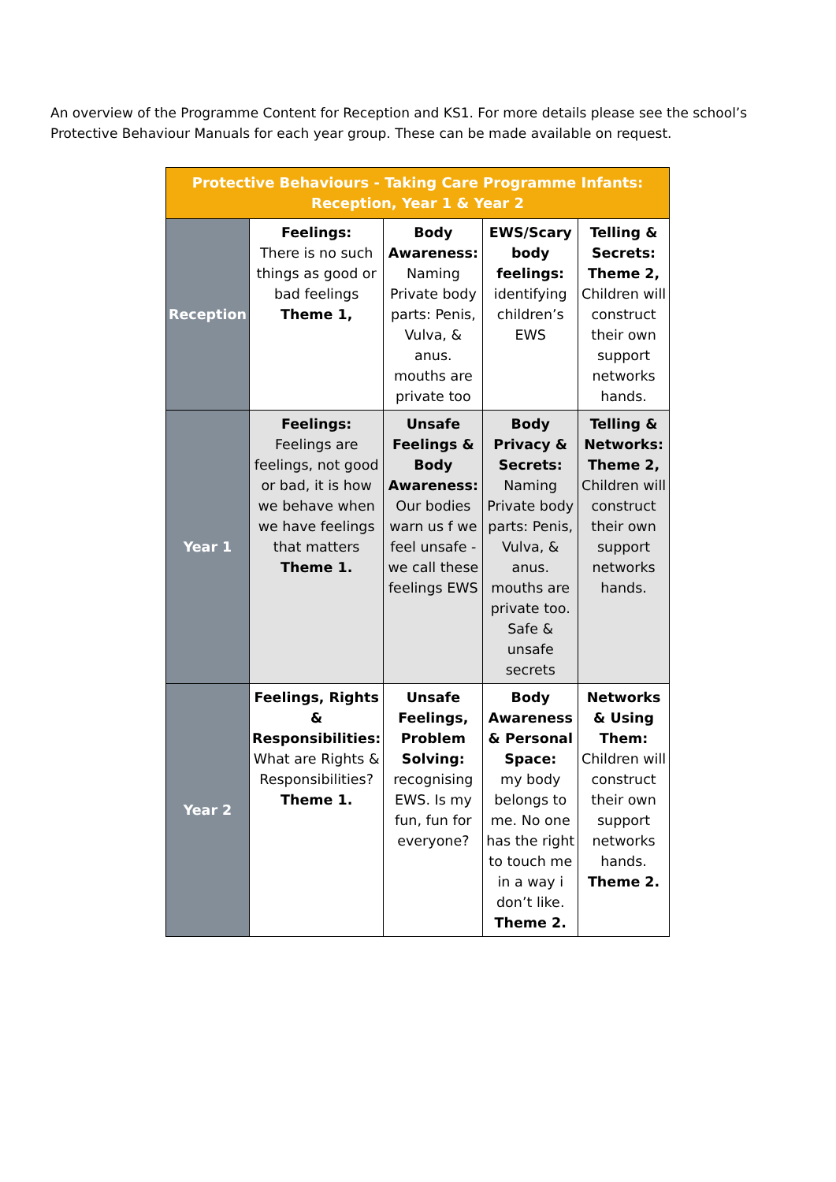An overview of the Programme Content for Reception and KS1. For more details please see the school’s Protective Behaviour Manuals for each year group. These can be made available on request.
| Protective Behaviours - Taking Care Programme Infants: Reception, Year 1 & Year 2 | | | | |
| --- | --- | --- | --- | --- |
| Reception | Feelings: There is no such things as good or bad feelings Theme 1, | Body Awareness: Naming Private body parts: Penis, Vulva, & anus. mouths are private too | EWS/Scary body feelings: identifying children’s EWS | Telling & Secrets: Theme 2, Children will construct their own support networks hands. |
| Year 1 | Feelings: Feelings are feelings, not good or bad, it is how we behave when we have feelings that matters Theme 1. | Unsafe Feelings & Body Awareness: Our bodies warn us f we feel unsafe - we call these feelings EWS | Body Privacy & Secrets: Naming Private body parts: Penis, Vulva, & anus. mouths are private too. Safe & unsafe secrets | Telling & Networks: Theme 2, Children will construct their own support networks hands. |
| Year 2 | Feelings, Rights & Responsibilities: What are Rights & Responsibilities? Theme 1. | Unsafe Feelings, Problem Solving: recognising EWS. Is my fun, fun for everyone? | Body Awareness & Personal Space: my body belongs to me. No one has the right to touch me in a way i don’t like. Theme 2. | Networks & Using Them: Children will construct their own support networks hands. Theme 2. |